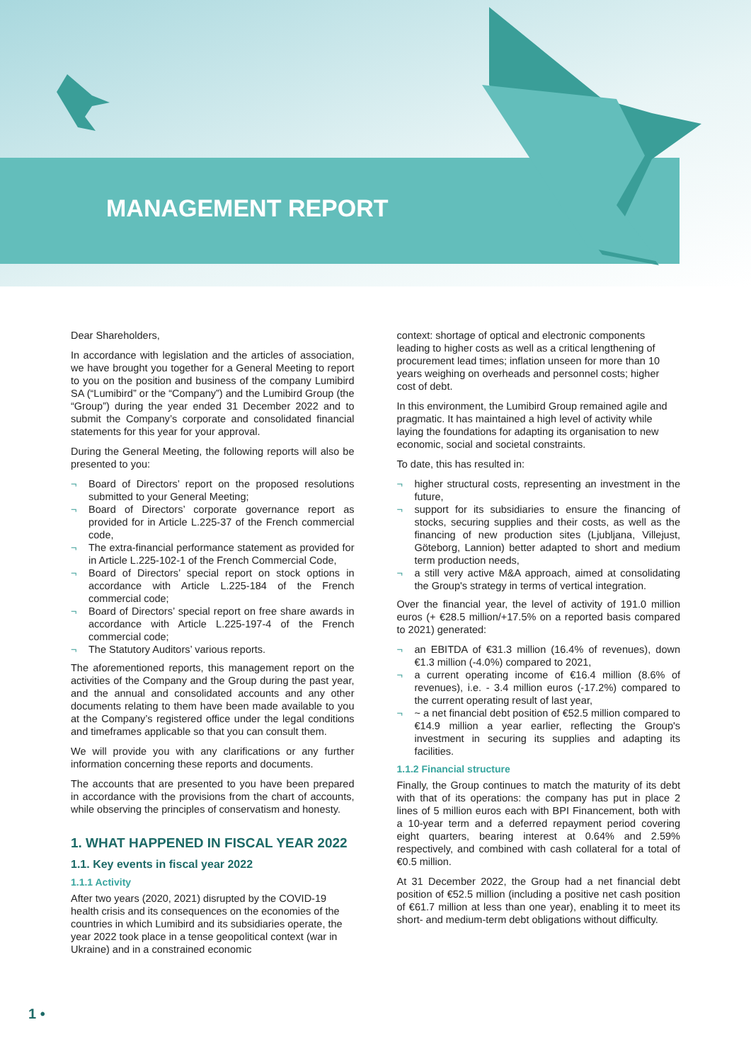MANAGEMENT REPORT
Dear Shareholders,
In accordance with legislation and the articles of association, we have brought you together for a General Meeting to report to you on the position and business of the company Lumibird SA (“Lumibird” or the “Company”) and the Lumibird Group (the “Group”) during the year ended 31 December 2022 and to submit the Company’s corporate and consolidated financial statements for this year for your approval.
During the General Meeting, the following reports will also be presented to you:
¬ Board of Directors’ report on the proposed resolutions submitted to your General Meeting;
¬ Board of Directors’ corporate governance report as provided for in Article L.225-37 of the French commercial code,
¬ The extra-financial performance statement as provided for in Article L.225-102-1 of the French Commercial Code,
¬ Board of Directors’ special report on stock options in accordance with Article L.225-184 of the French commercial code;
¬ Board of Directors’ special report on free share awards in accordance with Article L.225-197-4 of the French commercial code;
¬ The Statutory Auditors’ various reports.
The aforementioned reports, this management report on the activities of the Company and the Group during the past year, and the annual and consolidated accounts and any other documents relating to them have been made available to you at the Company’s registered office under the legal conditions and timeframes applicable so that you can consult them.
We will provide you with any clarifications or any further information concerning these reports and documents.
The accounts that are presented to you have been prepared in accordance with the provisions from the chart of accounts, while observing the principles of conservatism and honesty.
1. WHAT HAPPENED IN FISCAL YEAR 2022
1.1. Key events in fiscal year 2022
1.1.1 Activity
After two years (2020, 2021) disrupted by the COVID-19 health crisis and its consequences on the economies of the countries in which Lumibird and its subsidiaries operate, the year 2022 took place in a tense geopolitical context (war in Ukraine) and in a constrained economic
context: shortage of optical and electronic components leading to higher costs as well as a critical lengthening of procurement lead times; inflation unseen for more than 10 years weighing on overheads and personnel costs; higher cost of debt.
In this environment, the Lumibird Group remained agile and pragmatic. It has maintained a high level of activity while laying the foundations for adapting its organisation to new economic, social and societal constraints.
To date, this has resulted in:
¬ higher structural costs, representing an investment in the future,
¬ support for its subsidiaries to ensure the financing of stocks, securing supplies and their costs, as well as the financing of new production sites (Ljubljana, Villejust, Göteborg, Lannion) better adapted to short and medium term production needs,
¬ a still very active M&A approach, aimed at consolidating the Group's strategy in terms of vertical integration.
Over the financial year, the level of activity of 191.0 million euros (+ €28.5 million/+17.5% on a reported basis compared to 2021) generated:
¬ an EBITDA of €31.3 million (16.4% of revenues), down €1.3 million (-4.0%) compared to 2021,
¬ a current operating income of €16.4 million (8.6% of revenues), i.e. - 3.4 million euros (-17.2%) compared to the current operating result of last year,
¬ ~ a net financial debt position of €52.5 million compared to €14.9 million a year earlier, reflecting the Group's investment in securing its supplies and adapting its facilities.
1.1.2 Financial structure
Finally, the Group continues to match the maturity of its debt with that of its operations: the company has put in place 2 lines of 5 million euros each with BPI Financement, both with a 10-year term and a deferred repayment period covering eight quarters, bearing interest at 0.64% and 2.59% respectively, and combined with cash collateral for a total of €0.5 million.
At 31 December 2022, the Group had a net financial debt position of €52.5 million (including a positive net cash position of €61.7 million at less than one year), enabling it to meet its short- and medium-term debt obligations without difficulty.
1 •